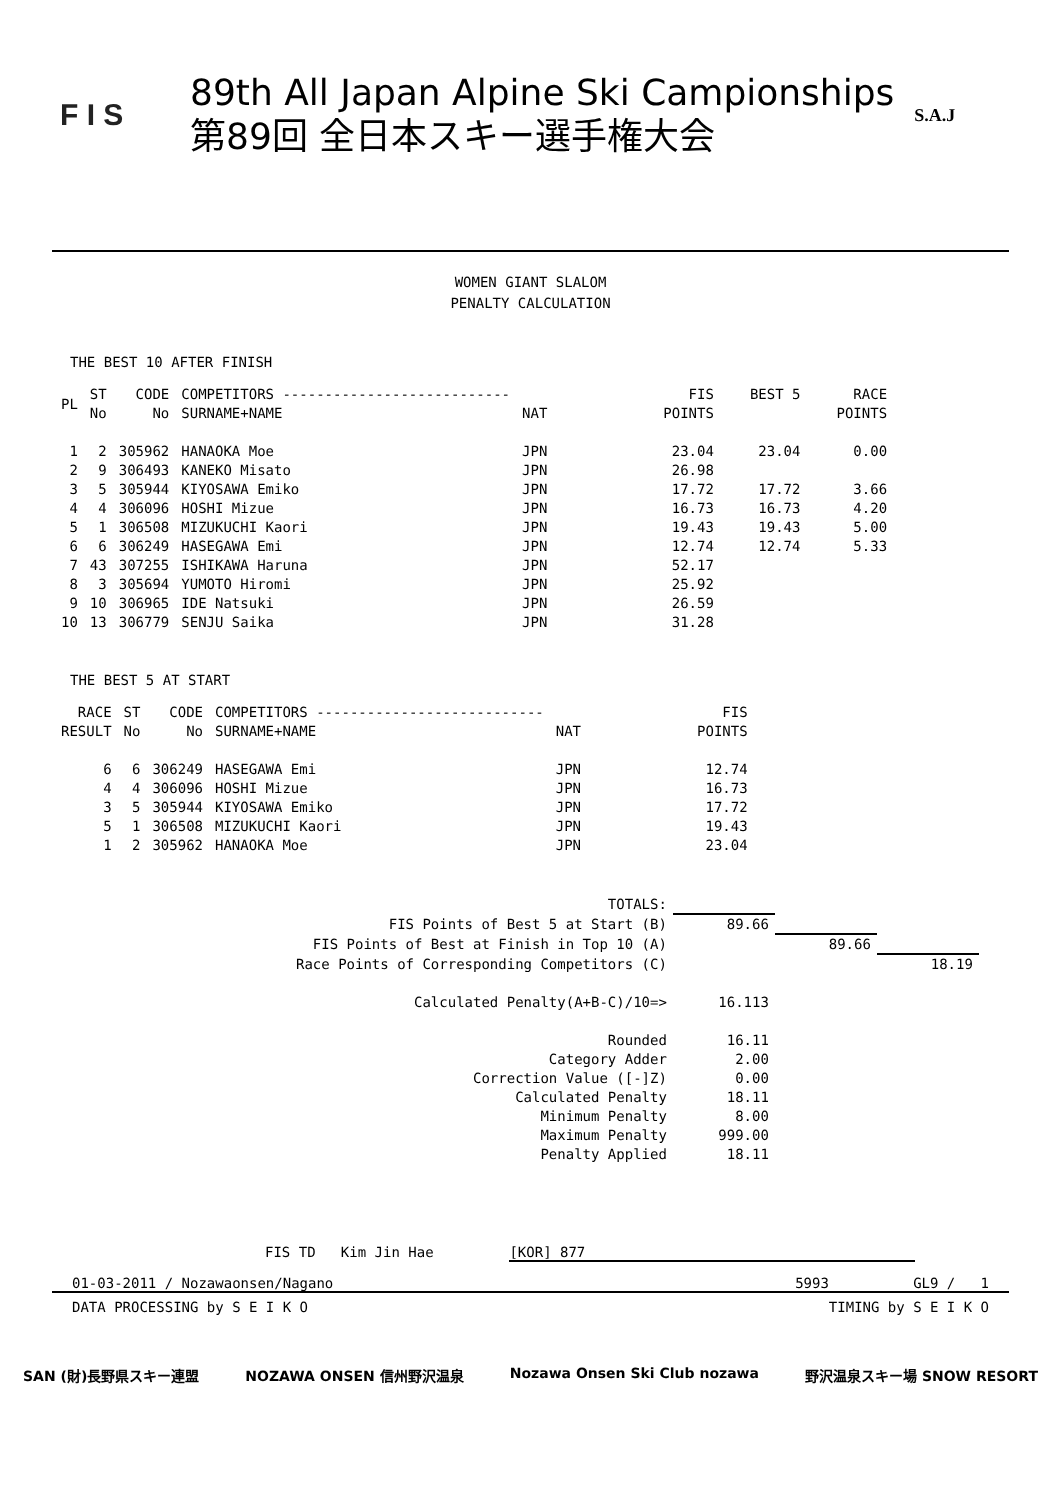F I S
89th All Japan Alpine Ski Campionships
第89回 全日本スキー選手権大会
S.A.J
WOMEN GIANT SLALOM
PENALTY CALCULATION
THE BEST 10 AFTER FINISH
| PL | ST No | CODE No | COMPETITORS --------------------------- SURNAME+NAME | NAT | FIS POINTS | BEST 5 | RACE POINTS |
| --- | --- | --- | --- | --- | --- | --- | --- |
| 1 | 2 | 305962 | HANAOKA Moe | JPN | 23.04 | 23.04 | 0.00 |
| 2 | 9 | 306493 | KANEKO Misato | JPN | 26.98 | | |
| 3 | 5 | 305944 | KIYOSAWA Emiko | JPN | 17.72 | 17.72 | 3.66 |
| 4 | 4 | 306096 | HOSHI Mizue | JPN | 16.73 | 16.73 | 4.20 |
| 5 | 1 | 306508 | MIZUKUCHI Kaori | JPN | 19.43 | 19.43 | 5.00 |
| 6 | 6 | 306249 | HASEGAWA Emi | JPN | 12.74 | 12.74 | 5.33 |
| 7 | 43 | 307255 | ISHIKAWA Haruna | JPN | 52.17 | | |
| 8 | 3 | 305694 | YUMOTO Hiromi | JPN | 25.92 | | |
| 9 | 10 | 306965 | IDE Natsuki | JPN | 26.59 | | |
| 10 | 13 | 306779 | SENJU Saika | JPN | 31.28 | | |
THE BEST 5 AT START
| RACE RESULT | ST No | CODE No | COMPETITORS --------------------------- SURNAME+NAME | NAT | FIS POINTS |
| --- | --- | --- | --- | --- | --- |
| 6 | 6 | 306249 | HASEGAWA Emi | JPN | 12.74 |
| 4 | 4 | 306096 | HOSHI Mizue | JPN | 16.73 |
| 3 | 5 | 305944 | KIYOSAWA Emiko | JPN | 17.72 |
| 5 | 1 | 306508 | MIZUKUCHI Kaori | JPN | 19.43 |
| 1 | 2 | 305962 | HANAOKA Moe | JPN | 23.04 |
| TOTALS: | | | |
| FIS Points of Best 5 at Start (B) | 89.66 | | |
| FIS Points of Best at Finish in Top 10 (A) | | 89.66 | |
| Race Points of Corresponding Competitors (C) | | | 18.19 |
| Calculated Penalty(A+B-C)/10=> | 16.113 | | |
| Rounded | 16.11 | | |
| Category Adder | 2.00 | | |
| Correction Value ([-]Z) | 0.00 | | |
| Calculated Penalty | 18.11 | | |
| Minimum Penalty | 8.00 | | |
| Maximum Penalty | 999.00 | | |
| Penalty Applied | 18.11 | | |
FIS TD Kim Jin Hae [KOR] 877
01-03-2011 / Nozawaonsen/Nagano 5993 GL9 / 1
DATA PROCESSING by S E I K O TIMING by S E I K O
SAN (財)長野県スキー連盟 NOZAWA ONSEN 信州野沢温泉 Nozawa Onsen Ski Club nozawa 野沢温泉スキー場 SNOW RESORT